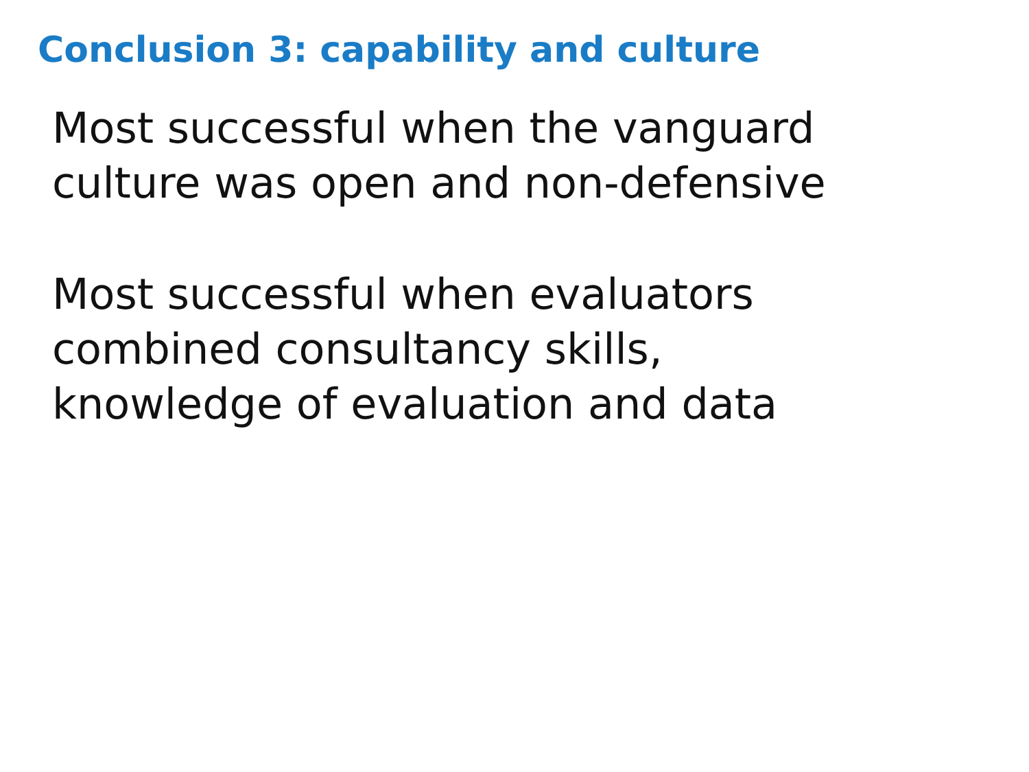Conclusion 3: capability and culture
Most successful when the vanguard
culture was open and non-defensive
Most successful when evaluators
combined consultancy skills,
knowledge of evaluation and data